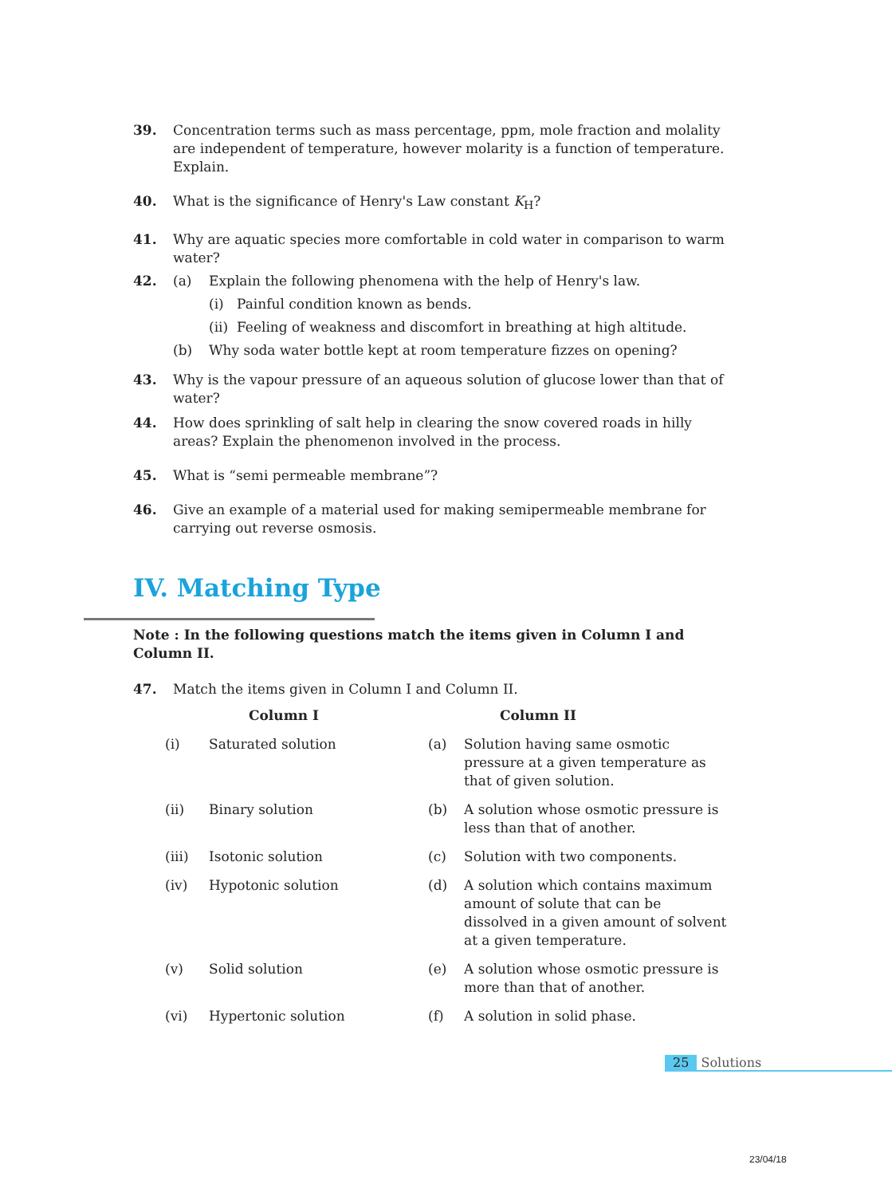39. Concentration terms such as mass percentage, ppm, mole fraction and molality are independent of temperature, however molarity is a function of temperature. Explain.
40. What is the significance of Henry's Law constant K<sub>H</sub>?
41. Why are aquatic species more comfortable in cold water in comparison to warm water?
42.
(a) Explain the following phenomena with the help of Henry's law.
(i) Painful condition known as bends.
(ii) Feeling of weakness and discomfort in breathing at high altitude.
(b) Why soda water bottle kept at room temperature fizzes on opening?
43. Why is the vapour pressure of an aqueous solution of glucose lower than that of water?
44. How does sprinkling of salt help in clearing the snow covered roads in hilly areas? Explain the phenomenon involved in the process.
45. What is “semi permeable membrane”?
46. Give an example of a material used for making semipermeable membrane for carrying out reverse osmosis.
IV. Matching Type
Note : In the following questions match the items given in Column I and Column II.
47. Match the items given in Column I and Column II.
| | Column I | | Column II |
| --- | --- | --- | --- |
| (i) | Saturated solution | (a) | Solution having same osmotic pressure at a given temperature as that of given solution. |
| (ii) | Binary solution | (b) | A solution whose osmotic pressure is less than that of another. |
| (iii) | Isotonic solution | (c) | Solution with two components. |
| (iv) | Hypotonic solution | (d) | A solution which contains maximum amount of solute that can be dissolved in a given amount of solvent at a given temperature. |
| (v) | Solid solution | (e) | A solution whose osmotic pressure is more than that of another. |
| (vi) | Hypertonic solution | (f) | A solution in solid phase. |
25 Solutions
23/04/18